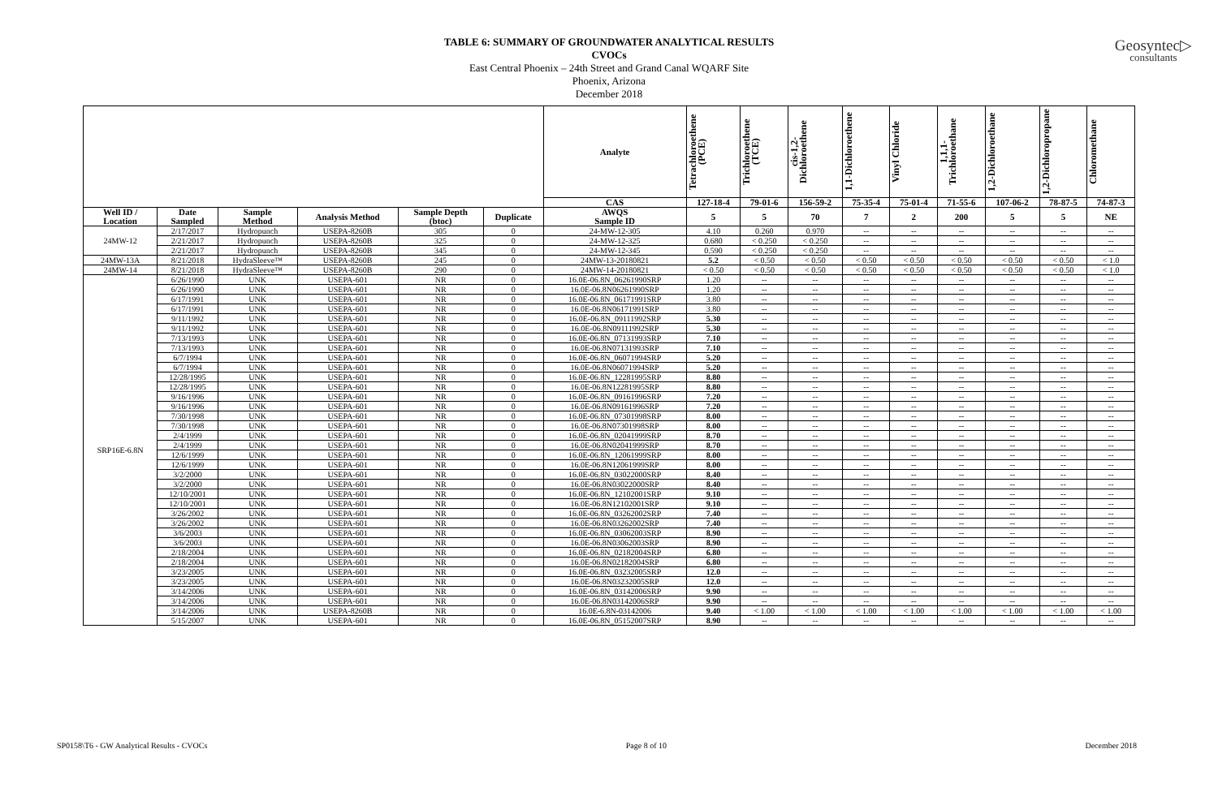Geosyntec▷
consultants
TABLE 6: SUMMARY OF GROUNDWATER ANALYTICAL RESULTS
CVOCs
East Central Phoenix – 24th Street and Grand Canal WQARF Site
Phoenix, Arizona
December 2018
| | | | | | | Analyte | Tetrachloroethene (PCE) | Trichloroethene (TCE) | cis-1,2-Dichloroethene | 1,1-Dichloroethene | Vinyl Chloride | 1,1,1-Trichloroethane | 1,2-Dichloroethane | 1,2-Dichloropropane | Chloromethane |
| --- | --- | --- | --- | --- | --- | --- | --- | --- | --- | --- | --- | --- | --- | --- | --- |
| | | | | | | CAS | 127-18-4 | 79-01-6 | 156-59-2 | 75-35-4 | 75-01-4 | 71-55-6 | 107-06-2 | 78-87-5 | 74-87-3 |
| Well ID / Location | Date Sampled | Sample Method | Analysis Method | Sample Depth (btoc) | Duplicate | AWQS Sample ID | 5 | 5 | 70 | 7 | 2 | 200 | 5 | 5 | NE |
| 24MW-12 | 2/17/2017 | Hydropunch | USEPA-8260B | 305 | 0 | 24-MW-12-305 | 4.10 | 0.260 | 0.970 | -- | -- | -- | -- | -- | -- |
| | 2/21/2017 | Hydropunch | USEPA-8260B | 325 | 0 | 24-MW-12-325 | 0.680 | < 0.250 | < 0.250 | -- | -- | -- | -- | -- | -- |
| | 2/21/2017 | Hydropunch | USEPA-8260B | 345 | 0 | 24-MW-12-345 | 0.590 | < 0.250 | < 0.250 | -- | -- | -- | -- | -- | -- |
| 24MW-13A | 8/21/2018 | HydraSleeve™ | USEPA-8260B | 245 | 0 | 24MW-13-20180821 | 5.2 | < 0.50 | < 0.50 | < 0.50 | < 0.50 | < 0.50 | < 0.50 | < 0.50 | < 1.0 |
| 24MW-14 | 8/21/2018 | HydraSleeve™ | USEPA-8260B | 290 | 0 | 24MW-14-20180821 | < 0.50 | < 0.50 | < 0.50 | < 0.50 | < 0.50 | < 0.50 | < 0.50 | < 0.50 | < 1.0 |
| SRP16E-6.8N | 6/26/1990 | UNK | USEPA-601 | NR | 0 | 16.0E-06.8N_06261990SRP | 1.20 | -- | -- | -- | -- | -- | -- | -- | -- |
| | 6/26/1990 | UNK | USEPA-601 | NR | 0 | 16.0E-06.8N06261990SRP | 1.20 | -- | -- | -- | -- | -- | -- | -- | -- |
| | 6/17/1991 | UNK | USEPA-601 | NR | 0 | 16.0E-06.8N_06171991SRP | 3.80 | -- | -- | -- | -- | -- | -- | -- | -- |
| | 6/17/1991 | UNK | USEPA-601 | NR | 0 | 16.0E-06.8N06171991SRP | 3.80 | -- | -- | -- | -- | -- | -- | -- | -- |
| | 9/11/1992 | UNK | USEPA-601 | NR | 0 | 16.0E-06.8N_09111992SRP | 5.30 | -- | -- | -- | -- | -- | -- | -- | -- |
| | 9/11/1992 | UNK | USEPA-601 | NR | 0 | 16.0E-06.8N09111992SRP | 5.30 | -- | -- | -- | -- | -- | -- | -- | -- |
| | 7/13/1993 | UNK | USEPA-601 | NR | 0 | 16.0E-06.8N_07131993SRP | 7.10 | -- | -- | -- | -- | -- | -- | -- | -- |
| | 7/13/1993 | UNK | USEPA-601 | NR | 0 | 16.0E-06.8N07131993SRP | 7.10 | -- | -- | -- | -- | -- | -- | -- | -- |
| | 6/7/1994 | UNK | USEPA-601 | NR | 0 | 16.0E-06.8N_06071994SRP | 5.20 | -- | -- | -- | -- | -- | -- | -- | -- |
| | 6/7/1994 | UNK | USEPA-601 | NR | 0 | 16.0E-06.8N06071994SRP | 5.20 | -- | -- | -- | -- | -- | -- | -- | -- |
| | 12/28/1995 | UNK | USEPA-601 | NR | 0 | 16.0E-06.8N_12281995SRP | 8.80 | -- | -- | -- | -- | -- | -- | -- | -- |
| | 12/28/1995 | UNK | USEPA-601 | NR | 0 | 16.0E-06.8N12281995SRP | 8.80 | -- | -- | -- | -- | -- | -- | -- | -- |
| | 9/16/1996 | UNK | USEPA-601 | NR | 0 | 16.0E-06.8N_09161996SRP | 7.20 | -- | -- | -- | -- | -- | -- | -- | -- |
| | 9/16/1996 | UNK | USEPA-601 | NR | 0 | 16.0E-06.8N09161996SRP | 7.20 | -- | -- | -- | -- | -- | -- | -- | -- |
| | 7/30/1998 | UNK | USEPA-601 | NR | 0 | 16.0E-06.8N_07301998SRP | 8.00 | -- | -- | -- | -- | -- | -- | -- | -- |
| | 7/30/1998 | UNK | USEPA-601 | NR | 0 | 16.0E-06.8N07301998SRP | 8.00 | -- | -- | -- | -- | -- | -- | -- | -- |
| | 2/4/1999 | UNK | USEPA-601 | NR | 0 | 16.0E-06.8N_02041999SRP | 8.70 | -- | -- | -- | -- | -- | -- | -- | -- |
| | 2/4/1999 | UNK | USEPA-601 | NR | 0 | 16.0E-06.8N02041999SRP | 8.70 | -- | -- | -- | -- | -- | -- | -- | -- |
| | 12/6/1999 | UNK | USEPA-601 | NR | 0 | 16.0E-06.8N_12061999SRP | 8.00 | -- | -- | -- | -- | -- | -- | -- | -- |
| | 12/6/1999 | UNK | USEPA-601 | NR | 0 | 16.0E-06.8N12061999SRP | 8.00 | -- | -- | -- | -- | -- | -- | -- | -- |
| | 3/2/2000 | UNK | USEPA-601 | NR | 0 | 16.0E-06.8N_03022000SRP | 8.40 | -- | -- | -- | -- | -- | -- | -- | -- |
| | 3/2/2000 | UNK | USEPA-601 | NR | 0 | 16.0E-06.8N03022000SRP | 8.40 | -- | -- | -- | -- | -- | -- | -- | -- |
| | 12/10/2001 | UNK | USEPA-601 | NR | 0 | 16.0E-06.8N_12102001SRP | 9.10 | -- | -- | -- | -- | -- | -- | -- | -- |
| | 12/10/2001 | UNK | USEPA-601 | NR | 0 | 16.0E-06.8N12102001SRP | 9.10 | -- | -- | -- | -- | -- | -- | -- | -- |
| | 3/26/2002 | UNK | USEPA-601 | NR | 0 | 16.0E-06.8N_03262002SRP | 7.40 | -- | -- | -- | -- | -- | -- | -- | -- |
| | 3/26/2002 | UNK | USEPA-601 | NR | 0 | 16.0E-06.8N03262002SRP | 7.40 | -- | -- | -- | -- | -- | -- | -- | -- |
| | 3/6/2003 | UNK | USEPA-601 | NR | 0 | 16.0E-06.8N_03062003SRP | 8.90 | -- | -- | -- | -- | -- | -- | -- | -- |
| | 3/6/2003 | UNK | USEPA-601 | NR | 0 | 16.0E-06.8N03062003SRP | 8.90 | -- | -- | -- | -- | -- | -- | -- | -- |
| | 2/18/2004 | UNK | USEPA-601 | NR | 0 | 16.0E-06.8N_02182004SRP | 6.80 | -- | -- | -- | -- | -- | -- | -- | -- |
| | 2/18/2004 | UNK | USEPA-601 | NR | 0 | 16.0E-06.8N02182004SRP | 6.80 | -- | -- | -- | -- | -- | -- | -- | -- |
| | 3/23/2005 | UNK | USEPA-601 | NR | 0 | 16.0E-06.8N_03232005SRP | 12.0 | -- | -- | -- | -- | -- | -- | -- | -- |
| | 3/23/2005 | UNK | USEPA-601 | NR | 0 | 16.0E-06.8N03232005SRP | 12.0 | -- | -- | -- | -- | -- | -- | -- | -- |
| | 3/14/2006 | UNK | USEPA-601 | NR | 0 | 16.0E-06.8N_03142006SRP | 9.90 | -- | -- | -- | -- | -- | -- | -- | -- |
| | 3/14/2006 | UNK | USEPA-601 | NR | 0 | 16.0E-06.8N03142006SRP | 9.90 | -- | -- | -- | -- | -- | -- | -- | -- |
| | 3/14/2006 | UNK | USEPA-8260B | NR | 0 | 16.0E-6.8N-03142006 | 9.40 | < 1.00 | < 1.00 | < 1.00 | < 1.00 | < 1.00 | < 1.00 | < 1.00 | < 1.00 |
| | 5/15/2007 | UNK | USEPA-601 | NR | 0 | 16.0E-06.8N_05152007SRP | 8.90 | -- | -- | -- | -- | -- | -- | -- | -- |
SP0158\T6 - GW Analytical Results - CVOCs Page 8 of 10 December 2018